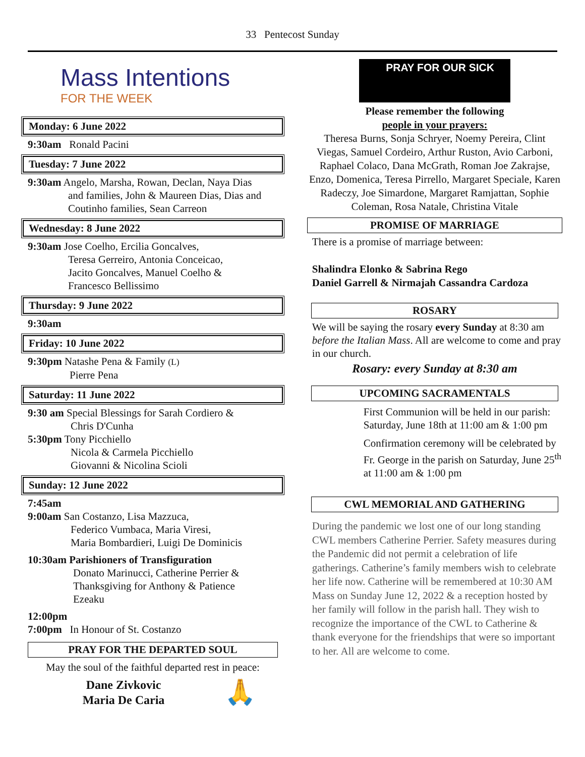33 Pentecost Sunday
Mass Intentions
FOR THE WEEK
Monday: 6 June 2022
9:30am Ronald Pacini
Tuesday: 7 June 2022
9:30am Angelo, Marsha, Rowan, Declan, Naya Dias
and families, John & Maureen Dias, Dias and
Coutinho families, Sean Carreon
Wednesday: 8 June 2022
9:30am Jose Coelho, Ercilia Goncalves,
Teresa Gerreiro, Antonia Conceicao,
Jacito Goncalves, Manuel Coelho &
Francesco Bellissimo
Thursday: 9 June 2022
9:30am
Friday: 10 June 2022
9:30pm Natashe Pena & Family (L)
Pierre Pena
Saturday: 11 June 2022
9:30 am Special Blessings for Sarah Cordiero &
Chris D'Cunha
5:30pm Tony Picchiello
Nicola & Carmela Picchiello
Giovanni & Nicolina Scioli
Sunday: 12 June 2022
7:45am
9:00am San Costanzo, Lisa Mazzuca,
Federico Vumbaca, Maria Viresi,
Maria Bombardieri, Luigi De Dominicis
10:30am Parishioners of Transfiguration
Donato Marinucci, Catherine Perrier &
Thanksgiving for Anthony & Patience
Ezeaku
12:00pm
7:00pm In Honour of St. Costanzo
PRAY FOR THE DEPARTED SOUL
May the soul of the faithful departed rest in peace:
Dane Zivkovic
Maria De Caria
🙏
PRAY FOR OUR SICK
Please remember the following
people in your prayers:
Theresa Burns, Sonja Schryer, Noemy Pereira, Clint Viegas, Samuel Cordeiro, Arthur Ruston, Avio Carboni, Raphael Colaco, Dana McGrath, Roman Joe Zakrajse, Enzo, Domenica, Teresa Pirrello, Margaret Speciale, Karen Radeczy, Joe Simardone, Margaret Ramjattan, Sophie Coleman, Rosa Natale, Christina Vitale
PROMISE OF MARRIAGE
There is a promise of marriage between:
Shalindra Elonko & Sabrina Rego
Daniel Garrell & Nirmajah Cassandra Cardoza
ROSARY
We will be saying the rosary every Sunday at 8:30 am before the Italian Mass. All are welcome to come and pray in our church.
Rosary: every Sunday at 8:30 am
UPCOMING SACRAMENTALS
First Communion will be held in our parish: Saturday, June 18th at 11:00 am & 1:00 pm
Confirmation ceremony will be celebrated by Fr. George in the parish on Saturday, June 25<sup>th</sup> at 11:00 am & 1:00 pm
CWL MEMORIAL AND GATHERING
During the pandemic we lost one of our long standing CWL members Catherine Perrier. Safety measures during the Pandemic did not permit a celebration of life gatherings. Catherine’s family members wish to celebrate her life now. Catherine will be remembered at 10:30 AM Mass on Sunday June 12, 2022 & a reception hosted by her family will follow in the parish hall. They wish to recognize the importance of the CWL to Catherine & thank everyone for the friendships that were so important to her. All are welcome to come.